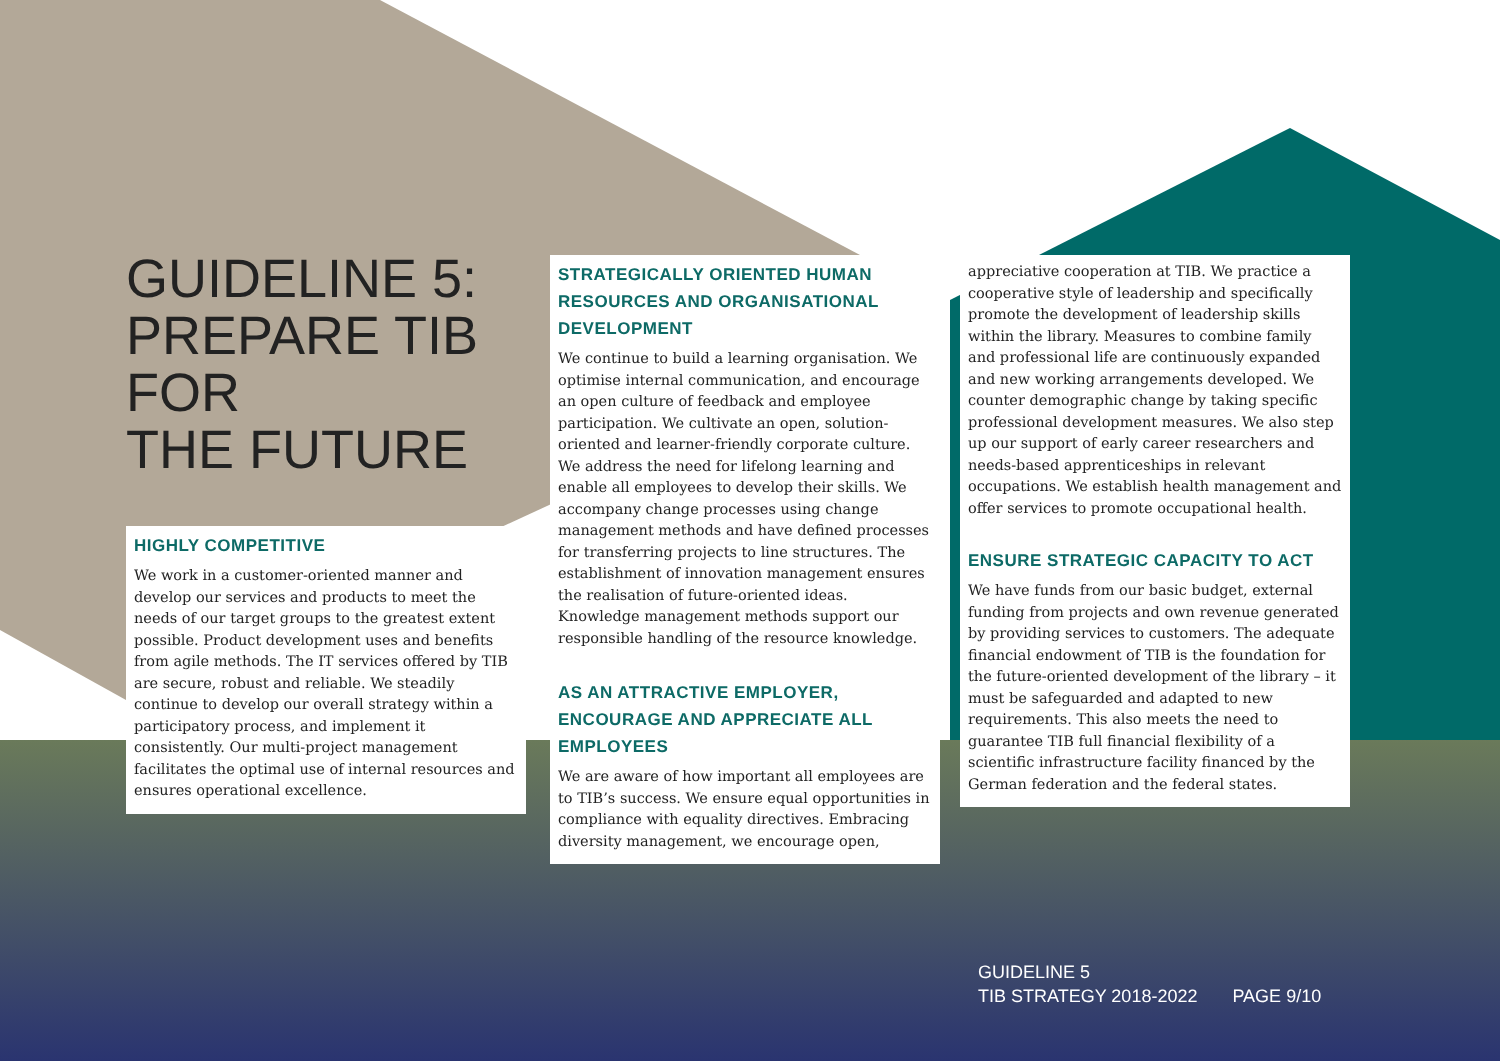GUIDELINE 5:
PREPARE TIB FOR
THE FUTURE
HIGHLY COMPETITIVE
We work in a customer-oriented manner and develop our services and products to meet the needs of our target groups to the greatest extent possible. Product development uses and benefits from agile methods. The IT services offered by TIB are secure, robust and reliable. We steadily continue to develop our overall strategy within a participatory process, and implement it consistently. Our multi-project management facilitates the optimal use of internal resources and ensures operational excellence.
STRATEGICALLY ORIENTED HUMAN RESOURCES AND ORGANISATIONAL DEVELOPMENT
We continue to build a learning organisation. We optimise internal communication, and encourage an open culture of feedback and employee participation. We cultivate an open, solution-oriented and learner-friendly corporate culture. We address the need for lifelong learning and enable all employees to develop their skills. We accompany change processes using change management methods and have defined processes for transferring projects to line structures. The establishment of innovation management ensures the realisation of future-oriented ideas. Knowledge management methods support our responsible handling of the resource knowledge.
AS AN ATTRACTIVE EMPLOYER, ENCOURAGE AND APPRECIATE ALL EMPLOYEES
We are aware of how important all employees are to TIB’s success. We ensure equal opportunities in compliance with equality directives. Embracing diversity management, we encourage open,
appreciative cooperation at TIB. We practice a cooperative style of leadership and specifically promote the development of leadership skills within the library. Measures to combine family and professional life are continuously expanded and new working arrangements developed. We counter demographic change by taking specific professional development measures. We also step up our support of early career researchers and needs-based apprenticeships in relevant occupations. We establish health management and offer services to promote occupational health.
ENSURE STRATEGIC CAPACITY TO ACT
We have funds from our basic budget, external funding from projects and own revenue generated by providing services to customers. The adequate financial endowment of TIB is the foundation for the future-oriented development of the library – it must be safeguarded and adapted to new requirements. This also meets the need to guarantee TIB full financial flexibility of a scientific infrastructure facility financed by the German federation and the federal states.
GUIDELINE 5
TIB STRATEGY 2018-2022 PAGE 9/10